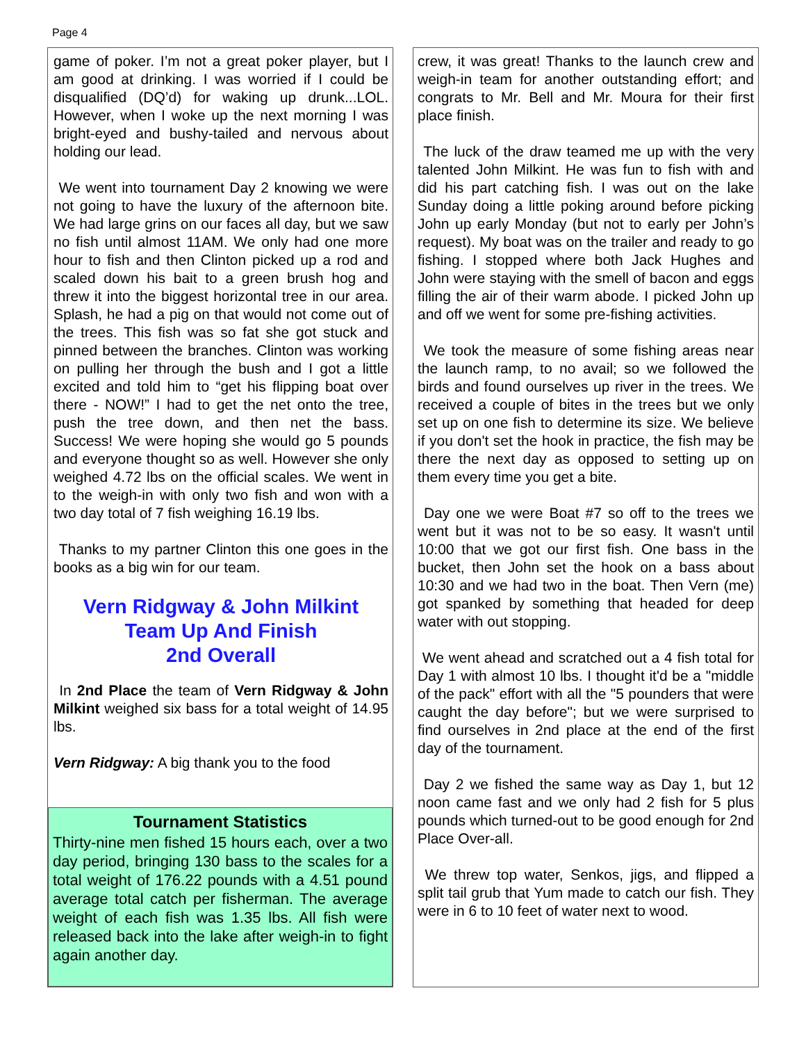Page 4
game of poker. I’m not a great poker player, but I am good at drinking. I was worried if I could be disqualified (DQ’d) for waking up drunk...LOL. However, when I woke up the next morning I was bright-eyed and bushy-tailed and nervous about holding our lead.
We went into tournament Day 2 knowing we were not going to have the luxury of the afternoon bite. We had large grins on our faces all day, but we saw no fish until almost 11AM. We only had one more hour to fish and then Clinton picked up a rod and scaled down his bait to a green brush hog and threw it into the biggest horizontal tree in our area. Splash, he had a pig on that would not come out of the trees. This fish was so fat she got stuck and pinned between the branches. Clinton was working on pulling her through the bush and I got a little excited and told him to “get his flipping boat over there - NOW!” I had to get the net onto the tree, push the tree down, and then net the bass. Success! We were hoping she would go 5 pounds and everyone thought so as well. However she only weighed 4.72 lbs on the official scales. We went in to the weigh-in with only two fish and won with a two day total of 7 fish weighing 16.19 lbs.
Thanks to my partner Clinton this one goes in the books as a big win for our team.
Vern Ridgway & John Milkint
Team Up And Finish
2nd Overall
In 2nd Place the team of Vern Ridgway & John Milkint weighed six bass for a total weight of 14.95 lbs.
Vern Ridgway: A big thank you to the food
Tournament Statistics
Thirty-nine men fished 15 hours each, over a two day period, bringing 130 bass to the scales for a total weight of 176.22 pounds with a 4.51 pound average total catch per fisherman. The average weight of each fish was 1.35 lbs. All fish were released back into the lake after weigh-in to fight again another day.
crew, it was great! Thanks to the launch crew and weigh-in team for another outstanding effort; and congrats to Mr. Bell and Mr. Moura for their first place finish.
The luck of the draw teamed me up with the very talented John Milkint. He was fun to fish with and did his part catching fish. I was out on the lake Sunday doing a little poking around before picking John up early Monday (but not to early per John’s request). My boat was on the trailer and ready to go fishing. I stopped where both Jack Hughes and John were staying with the smell of bacon and eggs filling the air of their warm abode. I picked John up and off we went for some pre-fishing activities.
We took the measure of some fishing areas near the launch ramp, to no avail; so we followed the birds and found ourselves up river in the trees. We received a couple of bites in the trees but we only set up on one fish to determine its size. We believe if you don't set the hook in practice, the fish may be there the next day as opposed to setting up on them every time you get a bite.
Day one we were Boat #7 so off to the trees we went but it was not to be so easy. It wasn't until 10:00 that we got our first fish. One bass in the bucket, then John set the hook on a bass about 10:30 and we had two in the boat. Then Vern (me) got spanked by something that headed for deep water with out stopping.
We went ahead and scratched out a 4 fish total for Day 1 with almost 10 lbs. I thought it'd be a "middle of the pack" effort with all the "5 pounders that were caught the day before"; but we were surprised to find ourselves in 2nd place at the end of the first day of the tournament.
Day 2 we fished the same way as Day 1, but 12 noon came fast and we only had 2 fish for 5 plus pounds which turned-out to be good enough for 2nd Place Over-all.
We threw top water, Senkos, jigs, and flipped a split tail grub that Yum made to catch our fish. They were in 6 to 10 feet of water next to wood.